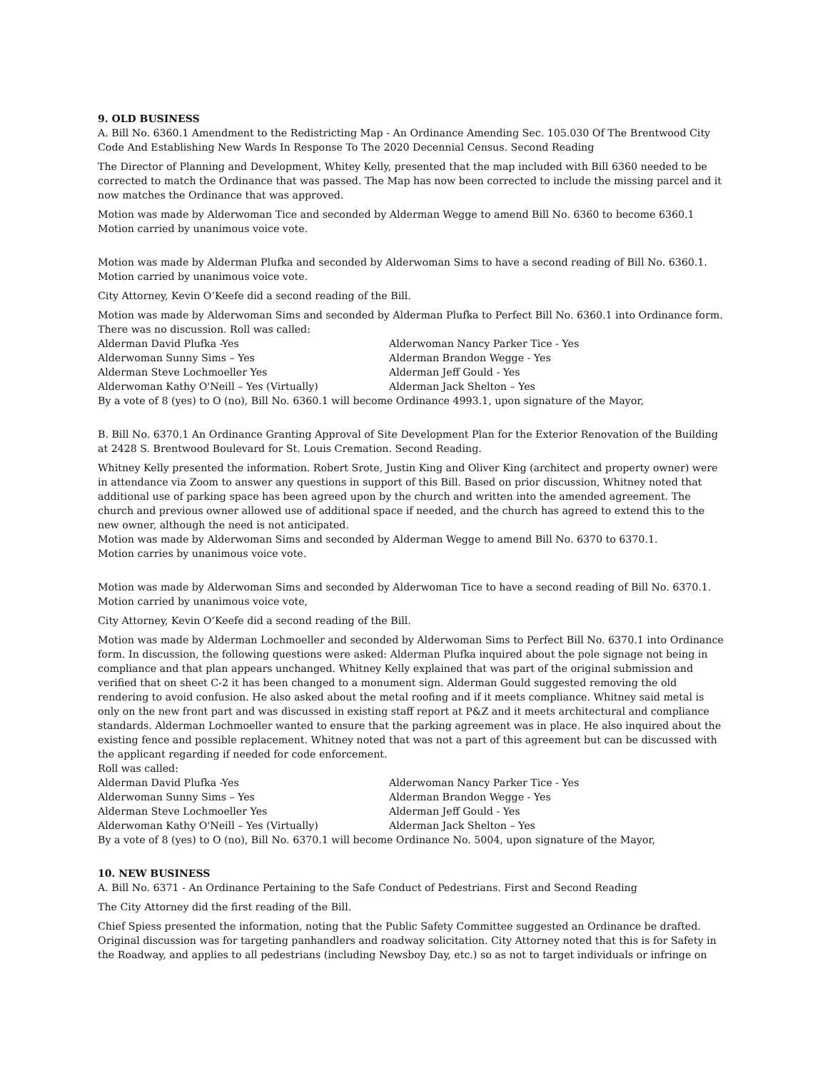9. OLD BUSINESS
A. Bill No. 6360.1 Amendment to the Redistricting Map - An Ordinance Amending Sec. 105.030 Of The Brentwood City Code And Establishing New Wards In Response To The 2020 Decennial Census. Second Reading
The Director of Planning and Development, Whitey Kelly, presented that the map included with Bill 6360 needed to be corrected to match the Ordinance that was passed. The Map has now been corrected to include the missing parcel and it now matches the Ordinance that was approved.
Motion was made by Alderwoman Tice and seconded by Alderman Wegge to amend Bill No. 6360 to become 6360.1
Motion carried by unanimous voice vote.
Motion was made by Alderman Plufka and seconded by Alderwoman Sims to have a second reading of Bill No. 6360.1.
Motion carried by unanimous voice vote.
City Attorney, Kevin O’Keefe did a second reading of the Bill.
Motion was made by Alderwoman Sims and seconded by Alderman Plufka to Perfect Bill No. 6360.1 into Ordinance form. There was no discussion. Roll was called:
Alderman David Plufka -Yes
Alderwoman Nancy Parker Tice - Yes
Alderwoman Sunny Sims – Yes
Alderman Brandon Wegge - Yes
Alderman Steve Lochmoeller Yes
Alderman Jeff Gould - Yes
Alderwoman Kathy O'Neill – Yes (Virtually)
Alderman Jack Shelton – Yes
By a vote of 8 (yes) to O (no), Bill No. 6360.1 will become Ordinance 4993.1, upon signature of the Mayor,
B. Bill No. 6370.1 An Ordinance Granting Approval of Site Development Plan for the Exterior Renovation of the Building at 2428 S. Brentwood Boulevard for St. Louis Cremation. Second Reading.
Whitney Kelly presented the information. Robert Srote, Justin King and Oliver King (architect and property owner) were in attendance via Zoom to answer any questions in support of this Bill. Based on prior discussion, Whitney noted that additional use of parking space has been agreed upon by the church and written into the amended agreement. The church and previous owner allowed use of additional space if needed, and the church has agreed to extend this to the new owner, although the need is not anticipated.
Motion was made by Alderwoman Sims and seconded by Alderman Wegge to amend Bill No. 6370 to 6370.1.
Motion carries by unanimous voice vote.
Motion was made by Alderwoman Sims and seconded by Alderwoman Tice to have a second reading of Bill No. 6370.1.
Motion carried by unanimous voice vote,
City Attorney, Kevin O’Keefe did a second reading of the Bill.
Motion was made by Alderman Lochmoeller and seconded by Alderwoman Sims to Perfect Bill No. 6370.1 into Ordinance form. In discussion, the following questions were asked: Alderman Plufka inquired about the pole signage not being in compliance and that plan appears unchanged. Whitney Kelly explained that was part of the original submission and verified that on sheet C-2 it has been changed to a monument sign. Alderman Gould suggested removing the old rendering to avoid confusion. He also asked about the metal roofing and if it meets compliance. Whitney said metal is only on the new front part and was discussed in existing staff report at P&Z and it meets architectural and compliance standards. Alderman Lochmoeller wanted to ensure that the parking agreement was in place. He also inquired about the existing fence and possible replacement. Whitney noted that was not a part of this agreement but can be discussed with the applicant regarding if needed for code enforcement.
Roll was called:
Alderman David Plufka -Yes
Alderwoman Nancy Parker Tice - Yes
Alderwoman Sunny Sims – Yes
Alderman Brandon Wegge - Yes
Alderman Steve Lochmoeller Yes
Alderman Jeff Gould - Yes
Alderwoman Kathy O'Neill – Yes (Virtually)
Alderman Jack Shelton – Yes
By a vote of 8 (yes) to O (no), Bill No. 6370.1 will become Ordinance No. 5004, upon signature of the Mayor,
10. NEW BUSINESS
A. Bill No. 6371 - An Ordinance Pertaining to the Safe Conduct of Pedestrians. First and Second Reading
The City Attorney did the first reading of the Bill.
Chief Spiess presented the information, noting that the Public Safety Committee suggested an Ordinance be drafted. Original discussion was for targeting panhandlers and roadway solicitation. City Attorney noted that this is for Safety in the Roadway, and applies to all pedestrians (including Newsboy Day, etc.) so as not to target individuals or infringe on